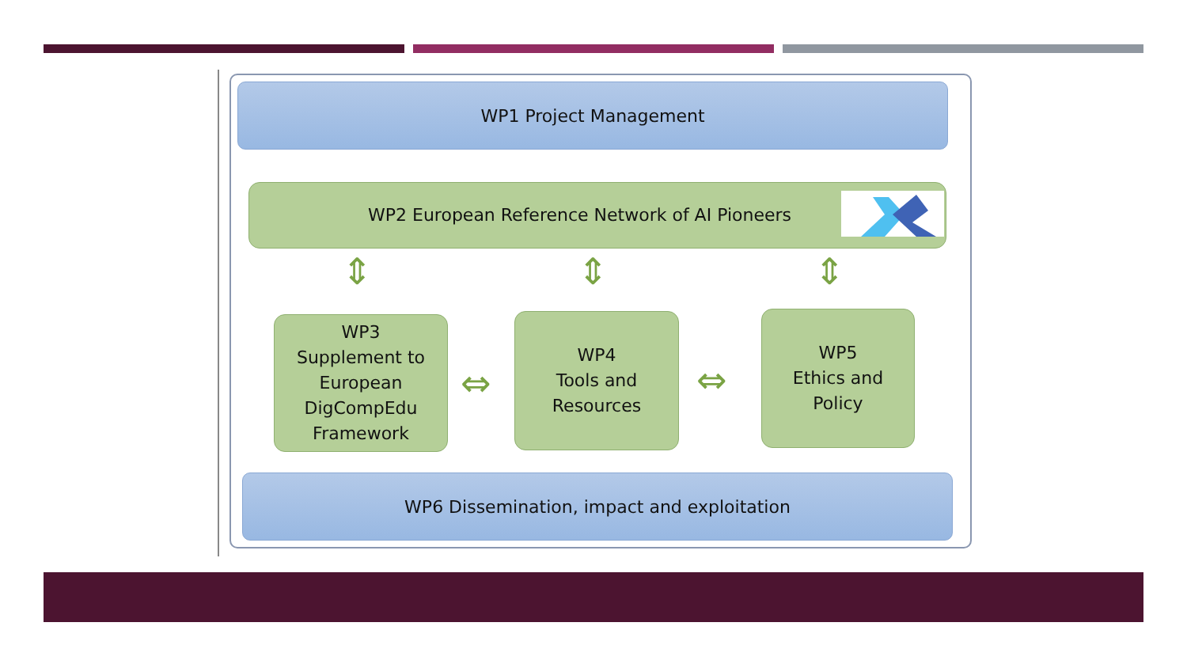WP1 Project Management
WP2 European Reference Network of AI Pioneers
⇕ ⇕ ⇕
WP3
Supplement to
European
DigCompEdu
Framework
⇔
WP4
Tools and
Resources
⇔
WP5
Ethics and
Policy
WP6 Dissemination, impact and exploitation